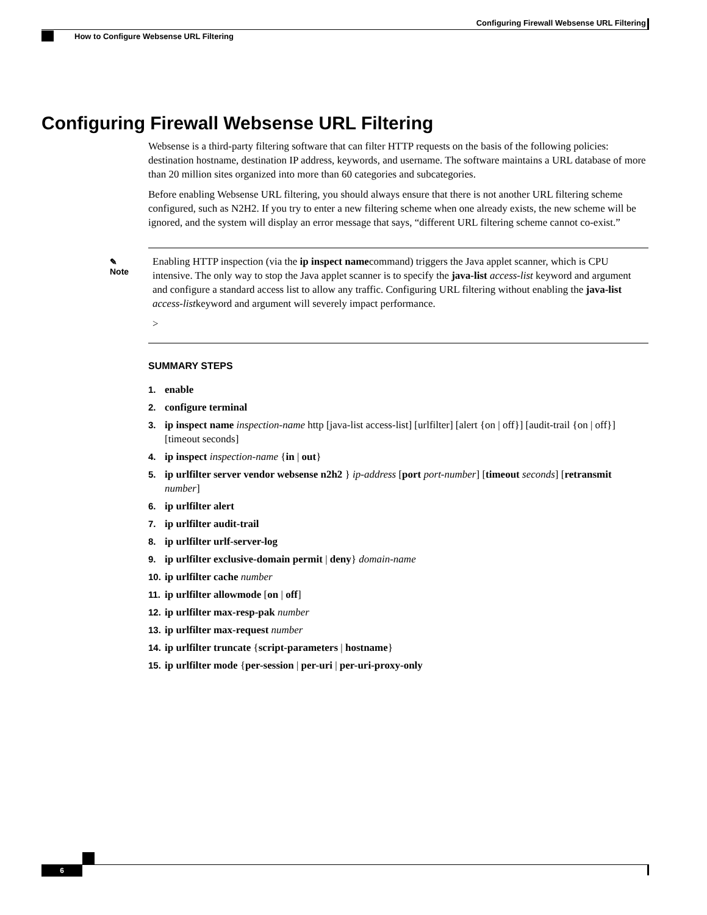Configuring Firewall Websense URL Filtering
How to Configure Websense URL Filtering
Configuring Firewall Websense URL Filtering
Websense is a third-party filtering software that can filter HTTP requests on the basis of the following policies: destination hostname, destination IP address, keywords, and username. The software maintains a URL database of more than 20 million sites organized into more than 60 categories and subcategories.
Before enabling Websense URL filtering, you should always ensure that there is not another URL filtering scheme configured, such as N2H2. If you try to enter a new filtering scheme when one already exists, the new scheme will be ignored, and the system will display an error message that says, “different URL filtering scheme cannot co-exist.”
✎
Note
Enabling HTTP inspection (via the ip inspect namecommand) triggers the Java applet scanner, which is CPU intensive. The only way to stop the Java applet scanner is to specify the java-list access-list keyword and argument and configure a standard access list to allow any traffic. Configuring URL filtering without enabling the java-list access-listkeyword and argument will severely impact performance.
>
SUMMARY STEPS
1. enable
2. configure terminal
3. ip inspect name inspection-name http [java-list access-list] [urlfilter] [alert {on | off}] [audit-trail {on | off}] [timeout seconds]
4. ip inspect inspection-name {in | out}
5. ip urlfilter server vendor websense n2h2 } ip-address [port port-number] [timeout seconds] [retransmit number]
6. ip urlfilter alert
7. ip urlfilter audit-trail
8. ip urlfilter urlf-server-log
9. ip urlfilter exclusive-domain permit | deny} domain-name
10. ip urlfilter cache number
11. ip urlfilter allowmode [on | off]
12. ip urlfilter max-resp-pak number
13. ip urlfilter max-request number
14. ip urlfilter truncate {script-parameters | hostname}
15. ip urlfilter mode {per-session | per-uri | per-uri-proxy-only
6